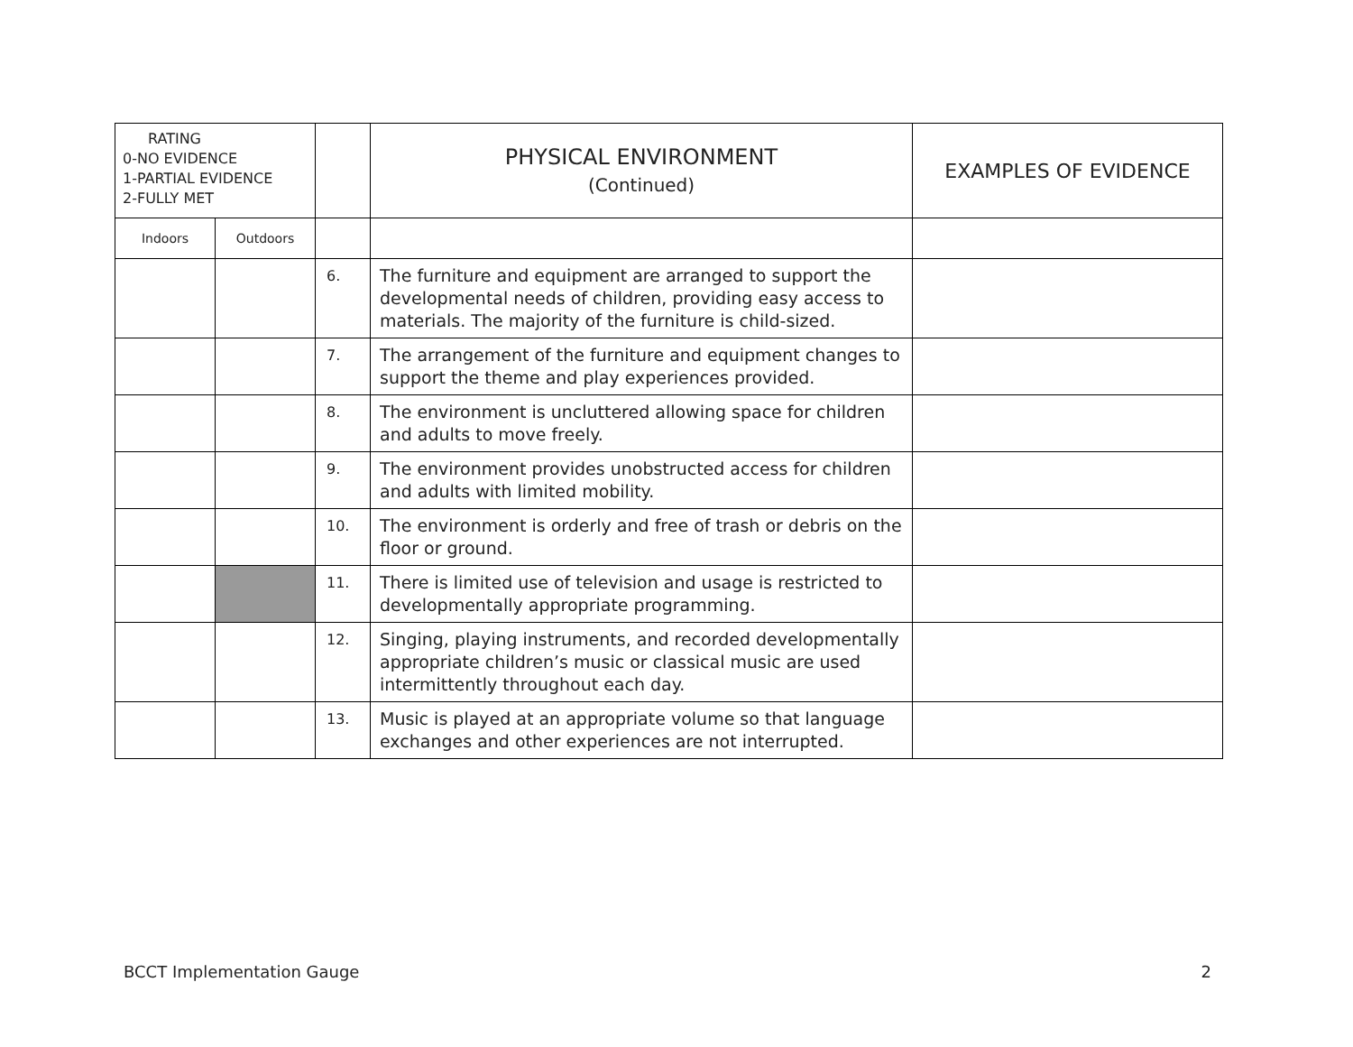| RATING 0-NO EVIDENCE 1-PARTIAL EVIDENCE 2-FULLY MET | | | PHYSICAL ENVIRONMENT (Continued) | EXAMPLES OF EVIDENCE |
| --- | --- | --- | --- | --- |
| Indoors | Outdoors | | | |
| | | 6. | The furniture and equipment are arranged to support the developmental needs of children, providing easy access to materials. The majority of the furniture is child-sized. | |
| | | 7. | The arrangement of the furniture and equipment changes to support the theme and play experiences provided. | |
| | | 8. | The environment is uncluttered allowing space for children and adults to move freely. | |
| | | 9. | The environment provides unobstructed access for children and adults with limited mobility. | |
| | | 10. | The environment is orderly and free of trash or debris on the floor or ground. | |
| | | 11. | There is limited use of television and usage is restricted to developmentally appropriate programming. | |
| | | 12. | Singing, playing instruments, and recorded developmentally appropriate children’s music or classical music are used intermittently throughout each day. | |
| | | 13. | Music is played at an appropriate volume so that language exchanges and other experiences are not interrupted. | |
BCCT Implementation Gauge 2